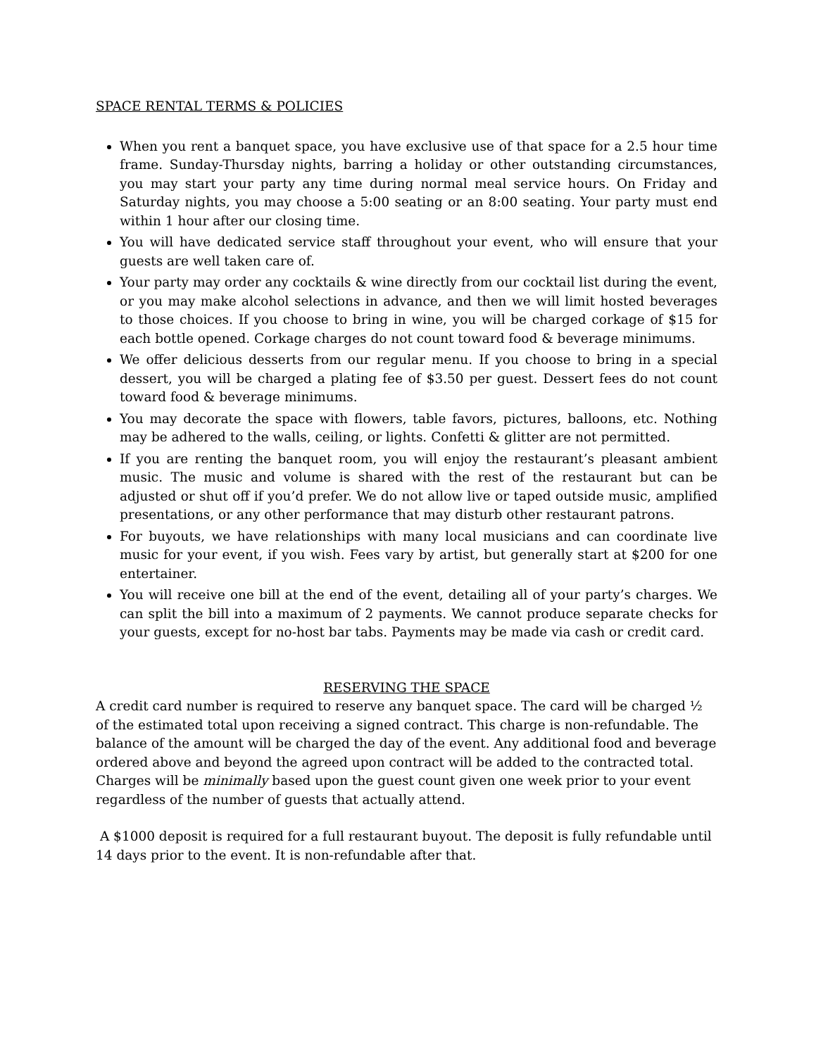SPACE RENTAL TERMS & POLICIES
When you rent a banquet space, you have exclusive use of that space for a 2.5 hour time frame. Sunday-Thursday nights, barring a holiday or other outstanding circumstances, you may start your party any time during normal meal service hours. On Friday and Saturday nights, you may choose a 5:00 seating or an 8:00 seating. Your party must end within 1 hour after our closing time.
You will have dedicated service staff throughout your event, who will ensure that your guests are well taken care of.
Your party may order any cocktails & wine directly from our cocktail list during the event, or you may make alcohol selections in advance, and then we will limit hosted beverages to those choices. If you choose to bring in wine, you will be charged corkage of $15 for each bottle opened. Corkage charges do not count toward food & beverage minimums.
We offer delicious desserts from our regular menu. If you choose to bring in a special dessert, you will be charged a plating fee of $3.50 per guest. Dessert fees do not count toward food & beverage minimums.
You may decorate the space with flowers, table favors, pictures, balloons, etc. Nothing may be adhered to the walls, ceiling, or lights. Confetti & glitter are not permitted.
If you are renting the banquet room, you will enjoy the restaurant’s pleasant ambient music. The music and volume is shared with the rest of the restaurant but can be adjusted or shut off if you’d prefer. We do not allow live or taped outside music, amplified presentations, or any other performance that may disturb other restaurant patrons.
For buyouts, we have relationships with many local musicians and can coordinate live music for your event, if you wish. Fees vary by artist, but generally start at $200 for one entertainer.
You will receive one bill at the end of the event, detailing all of your party’s charges. We can split the bill into a maximum of 2 payments. We cannot produce separate checks for your guests, except for no-host bar tabs. Payments may be made via cash or credit card.
RESERVING THE SPACE
A credit card number is required to reserve any banquet space. The card will be charged ½ of the estimated total upon receiving a signed contract. This charge is non-refundable. The balance of the amount will be charged the day of the event. Any additional food and beverage ordered above and beyond the agreed upon contract will be added to the contracted total. Charges will be minimally based upon the guest count given one week prior to your event regardless of the number of guests that actually attend.
A $1000 deposit is required for a full restaurant buyout. The deposit is fully refundable until 14 days prior to the event. It is non-refundable after that.